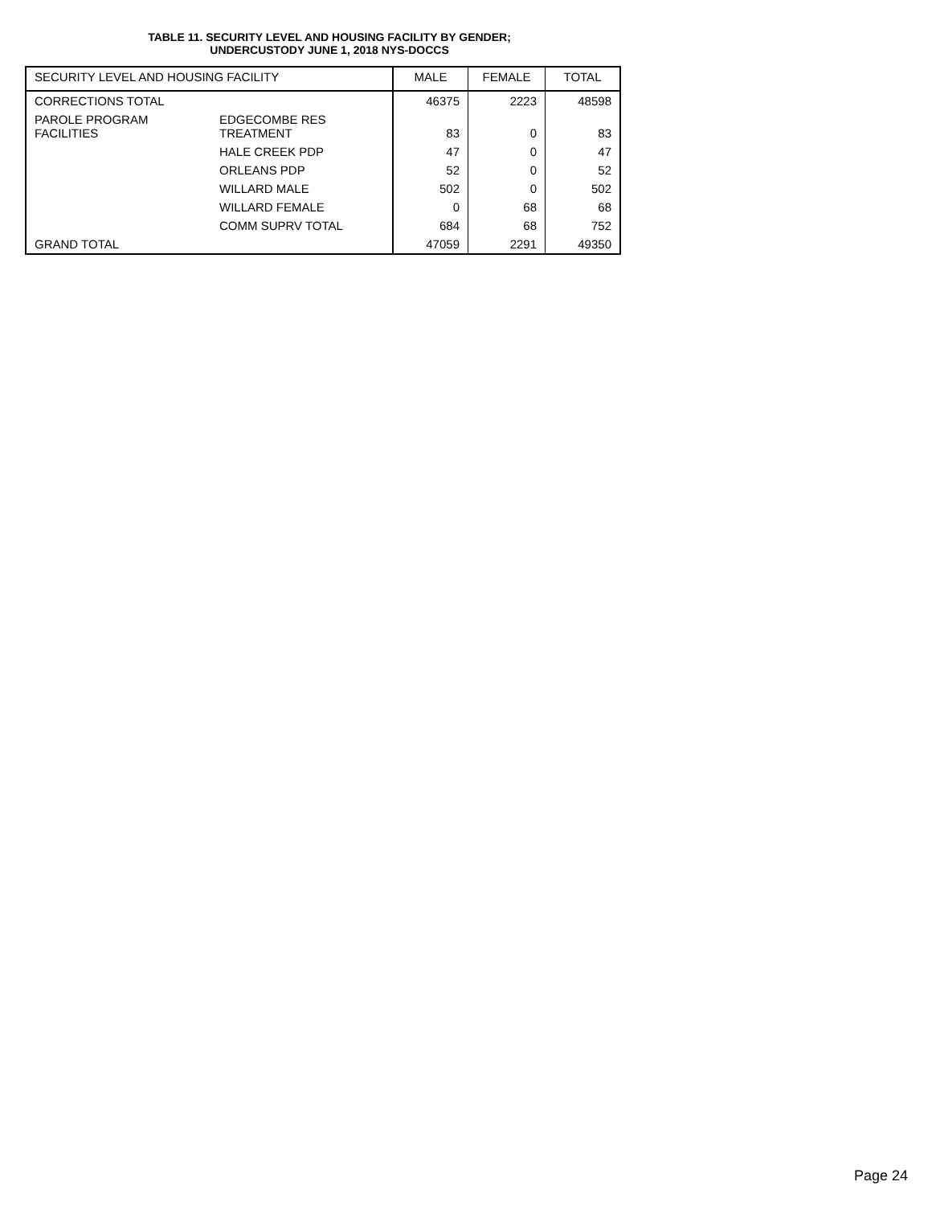TABLE 11. SECURITY LEVEL AND HOUSING FACILITY BY GENDER;
UNDERCUSTODY JUNE 1, 2018 NYS-DOCCS
| SECURITY LEVEL AND HOUSING FACILITY | | MALE | FEMALE | TOTAL |
| --- | --- | --- | --- | --- |
| CORRECTIONS TOTAL | | 46375 | 2223 | 48598 |
| PAROLE PROGRAM FACILITIES | EDGECOMBE RES TREATMENT | 83 | 0 | 83 |
| | HALE CREEK PDP | 47 | 0 | 47 |
| | ORLEANS PDP | 52 | 0 | 52 |
| | WILLARD MALE | 502 | 0 | 502 |
| | WILLARD FEMALE | 0 | 68 | 68 |
| | COMM SUPRV TOTAL | 684 | 68 | 752 |
| GRAND TOTAL | | 47059 | 2291 | 49350 |
Page 24